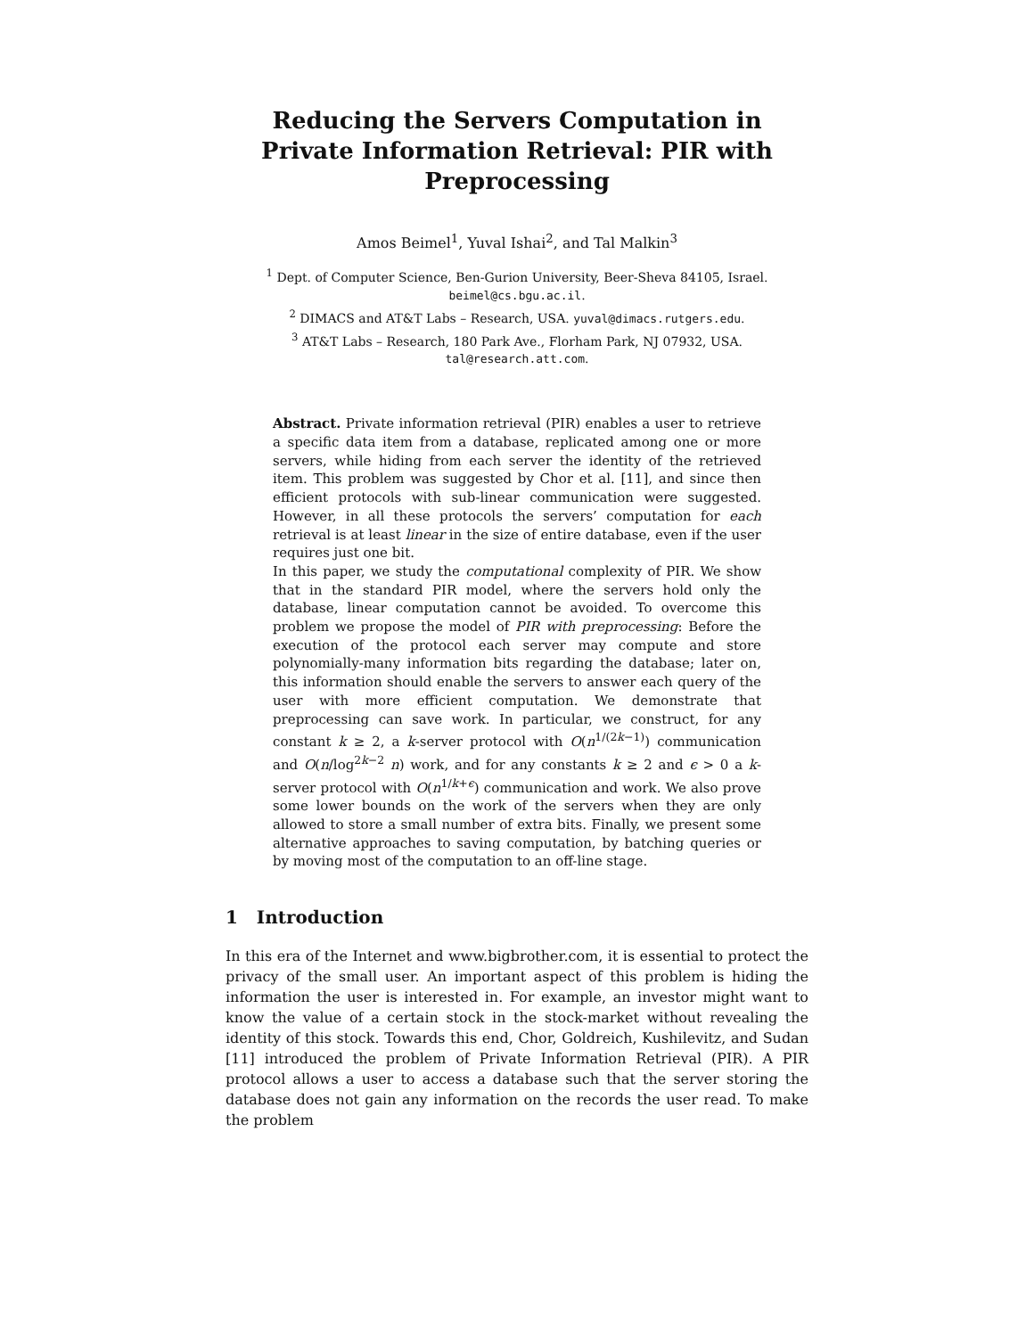Reducing the Servers Computation in Private Information Retrieval: PIR with Preprocessing
Amos Beimel<sup>1</sup>, Yuval Ishai<sup>2</sup>, and Tal Malkin<sup>3</sup>
<sup>1</sup> Dept. of Computer Science, Ben-Gurion University, Beer-Sheva 84105, Israel.
beimel@cs.bgu.ac.il.
<sup>2</sup> DIMACS and AT&T Labs – Research, USA. yuval@dimacs.rutgers.edu.
<sup>3</sup> AT&T Labs – Research, 180 Park Ave., Florham Park, NJ 07932, USA.
tal@research.att.com.
Abstract. Private information retrieval (PIR) enables a user to retrieve a specific data item from a database, replicated among one or more servers, while hiding from each server the identity of the retrieved item. This problem was suggested by Chor et al. [11], and since then efficient protocols with sub-linear communication were suggested. However, in all these protocols the servers’ computation for each retrieval is at least linear in the size of entire database, even if the user requires just one bit.
In this paper, we study the computational complexity of PIR. We show that in the standard PIR model, where the servers hold only the database, linear computation cannot be avoided. To overcome this problem we propose the model of PIR with preprocessing: Before the execution of the protocol each server may compute and store polynomially-many information bits regarding the database; later on, this information should enable the servers to answer each query of the user with more efficient computation. We demonstrate that preprocessing can save work. In particular, we construct, for any constant k ≥ 2, a k-server protocol with O(n<sup>1/(2k−1)</sup>) communication and O(n/log<sup>2k−2</sup> n) work, and for any constants k ≥ 2 and ϵ > 0 a k-server protocol with O(n<sup>1/k+ϵ</sup>) communication and work. We also prove some lower bounds on the work of the servers when they are only allowed to store a small number of extra bits. Finally, we present some alternative approaches to saving computation, by batching queries or by moving most of the computation to an off-line stage.
1 Introduction
In this era of the Internet and www.bigbrother.com, it is essential to protect the privacy of the small user. An important aspect of this problem is hiding the information the user is interested in. For example, an investor might want to know the value of a certain stock in the stock-market without revealing the identity of this stock. Towards this end, Chor, Goldreich, Kushilevitz, and Sudan [11] introduced the problem of Private Information Retrieval (PIR). A PIR protocol allows a user to access a database such that the server storing the database does not gain any information on the records the user read. To make the problem